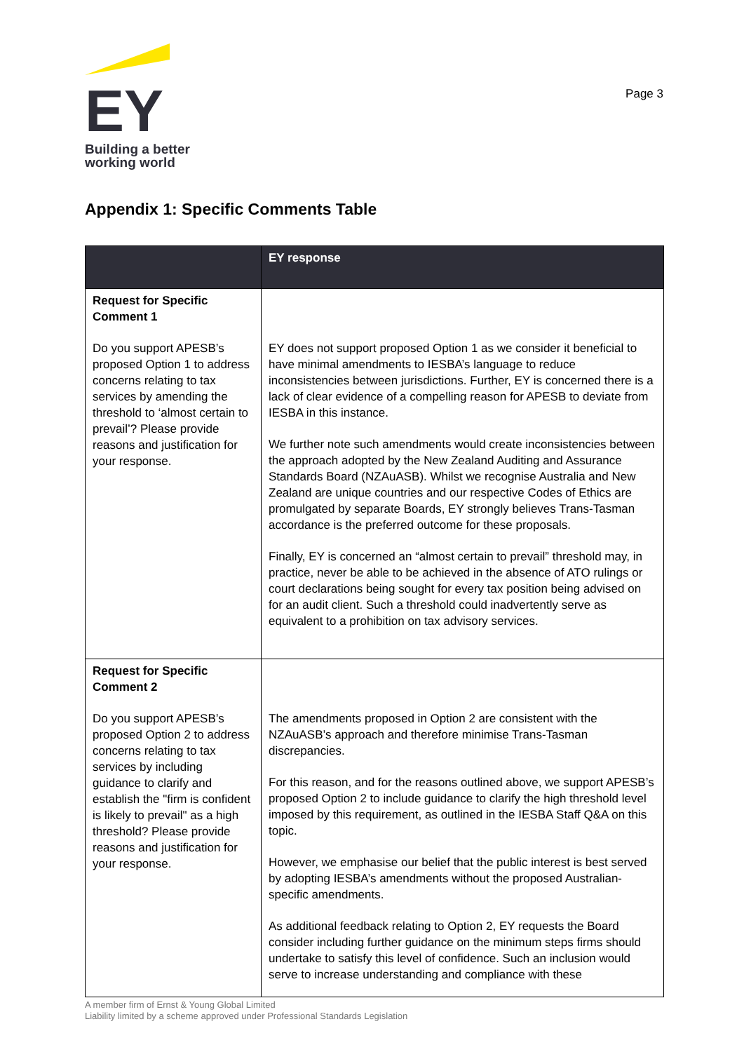EY
Building a better
working world
Page 3
Appendix 1: Specific Comments Table
| | EY response |
| --- | --- |
| Request for Specific Comment 1 Do you support APESB’s proposed Option 1 to address concerns relating to tax services by amending the threshold to ‘almost certain to prevail’? Please provide reasons and justification for your response. | EY does not support proposed Option 1 as we consider it beneficial to have minimal amendments to IESBA’s language to reduce inconsistencies between jurisdictions. Further, EY is concerned there is a lack of clear evidence of a compelling reason for APESB to deviate from IESBA in this instance. We further note such amendments would create inconsistencies between the approach adopted by the New Zealand Auditing and Assurance Standards Board (NZAuASB). Whilst we recognise Australia and New Zealand are unique countries and our respective Codes of Ethics are promulgated by separate Boards, EY strongly believes Trans-Tasman accordance is the preferred outcome for these proposals. Finally, EY is concerned an “almost certain to prevail” threshold may, in practice, never be able to be achieved in the absence of ATO rulings or court declarations being sought for every tax position being advised on for an audit client. Such a threshold could inadvertently serve as equivalent to a prohibition on tax advisory services. |
| Request for Specific Comment 2 Do you support APESB’s proposed Option 2 to address concerns relating to tax services by including guidance to clarify and establish the "firm is confident is likely to prevail" as a high threshold? Please provide reasons and justification for your response. | The amendments proposed in Option 2 are consistent with the NZAuASB’s approach and therefore minimise Trans-Tasman discrepancies. For this reason, and for the reasons outlined above, we support APESB’s proposed Option 2 to include guidance to clarify the high threshold level imposed by this requirement, as outlined in the IESBA Staff Q&A on this topic. However, we emphasise our belief that the public interest is best served by adopting IESBA’s amendments without the proposed Australian-specific amendments. As additional feedback relating to Option 2, EY requests the Board consider including further guidance on the minimum steps firms should undertake to satisfy this level of confidence. Such an inclusion would serve to increase understanding and compliance with these |
A member firm of Ernst & Young Global Limited
Liability limited by a scheme approved under Professional Standards Legislation